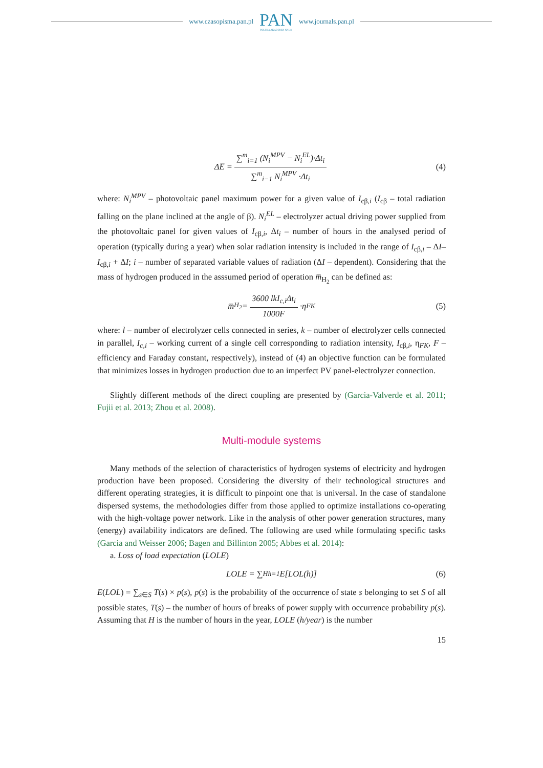www.czasopisma.pan.pl
PAN
POLSKA AKADEMIA NAUK
www.journals.pan.pl
ΔE̅ = ∑<sup>m</sup><sub>i=1</sub> (N<sub>i</sub><sup>MPV</sup> − N<sub>i</sub><sup>EL</sup>)·Δt<sub>i</sub> ∑<sup>m</sup><sub>i−1</sub> N<sub>i</sub><sup>MPV</sup> ·Δt<sub>i</sub> (4)
where: N<sub>i</sub><sup>MPV</sup> – photovoltaic panel maximum power for a given value of I<sub>cβ,i</sub> (I<sub>cβ</sub> – total radiation falling on the plane inclined at the angle of β). N<sub>i</sub><sup>EL</sup> – electrolyzer actual driving power supplied from the photovoltaic panel for given values of I<sub>cβ,i</sub>, Δt<sub>i</sub> – number of hours in the analysed period of operation (typically during a year) when solar radiation intensity is included in the range of I<sub>cβ,i</sub> – ΔI– I<sub>cβ,i</sub> + ΔI; i – number of separated variable values of radiation (ΔI – dependent). Considering that the mass of hydrogen produced in the asssumed period of operation m̅<sub>H<sub>2</sub></sub> can be defined as:
m̅<sub>H<sub>2</sub></sub> = 3600 lkI<sub>c,i</sub>Δt<sub>i</sub> 1000F ·η<sub>FK</sub> (5)
where: l – number of electrolyzer cells connected in series, k – number of electrolyzer cells connected in parallel, I<sub>c,i</sub> – working current of a single cell corresponding to radiation intensity, I<sub>cβ,i</sub>, η<sub>FK</sub>, F – efficiency and Faraday constant, respectively), instead of (4) an objective function can be formulated that minimizes losses in hydrogen production due to an imperfect PV panel-electrolyzer connection.
Slightly different methods of the direct coupling are presented by (Garcia-Valverde et al. 2011; Fujii et al. 2013; Zhou et al. 2008).
Multi-module systems
Many methods of the selection of characteristics of hydrogen systems of electricity and hydrogen production have been proposed. Considering the diversity of their technological structures and different operating strategies, it is difficult to pinpoint one that is universal. In the case of standalone dispersed systems, the methodologies differ from those applied to optimize installations co-operating with the high-voltage power network. Like in the analysis of other power generation structures, many (energy) availability indicators are defined. The following are used while formulating specific tasks (Garcia and Weisser 2006; Bagen and Billinton 2005; Abbes et al. 2014):
a. Loss of load expectation (LOLE)
LOLE = ∑<sup>H</sup><sub>h=1</sub> E[LOL(h)] (6)
E(LOL) = ∑<sub>s∈S</sub> T(s) × p(s), p(s) is the probability of the occurrence of state s belonging to set S of all possible states, T(s) – the number of hours of breaks of power supply with occurrence probability p(s). Assuming that H is the number of hours in the year, LOLE (h/year) is the number
15